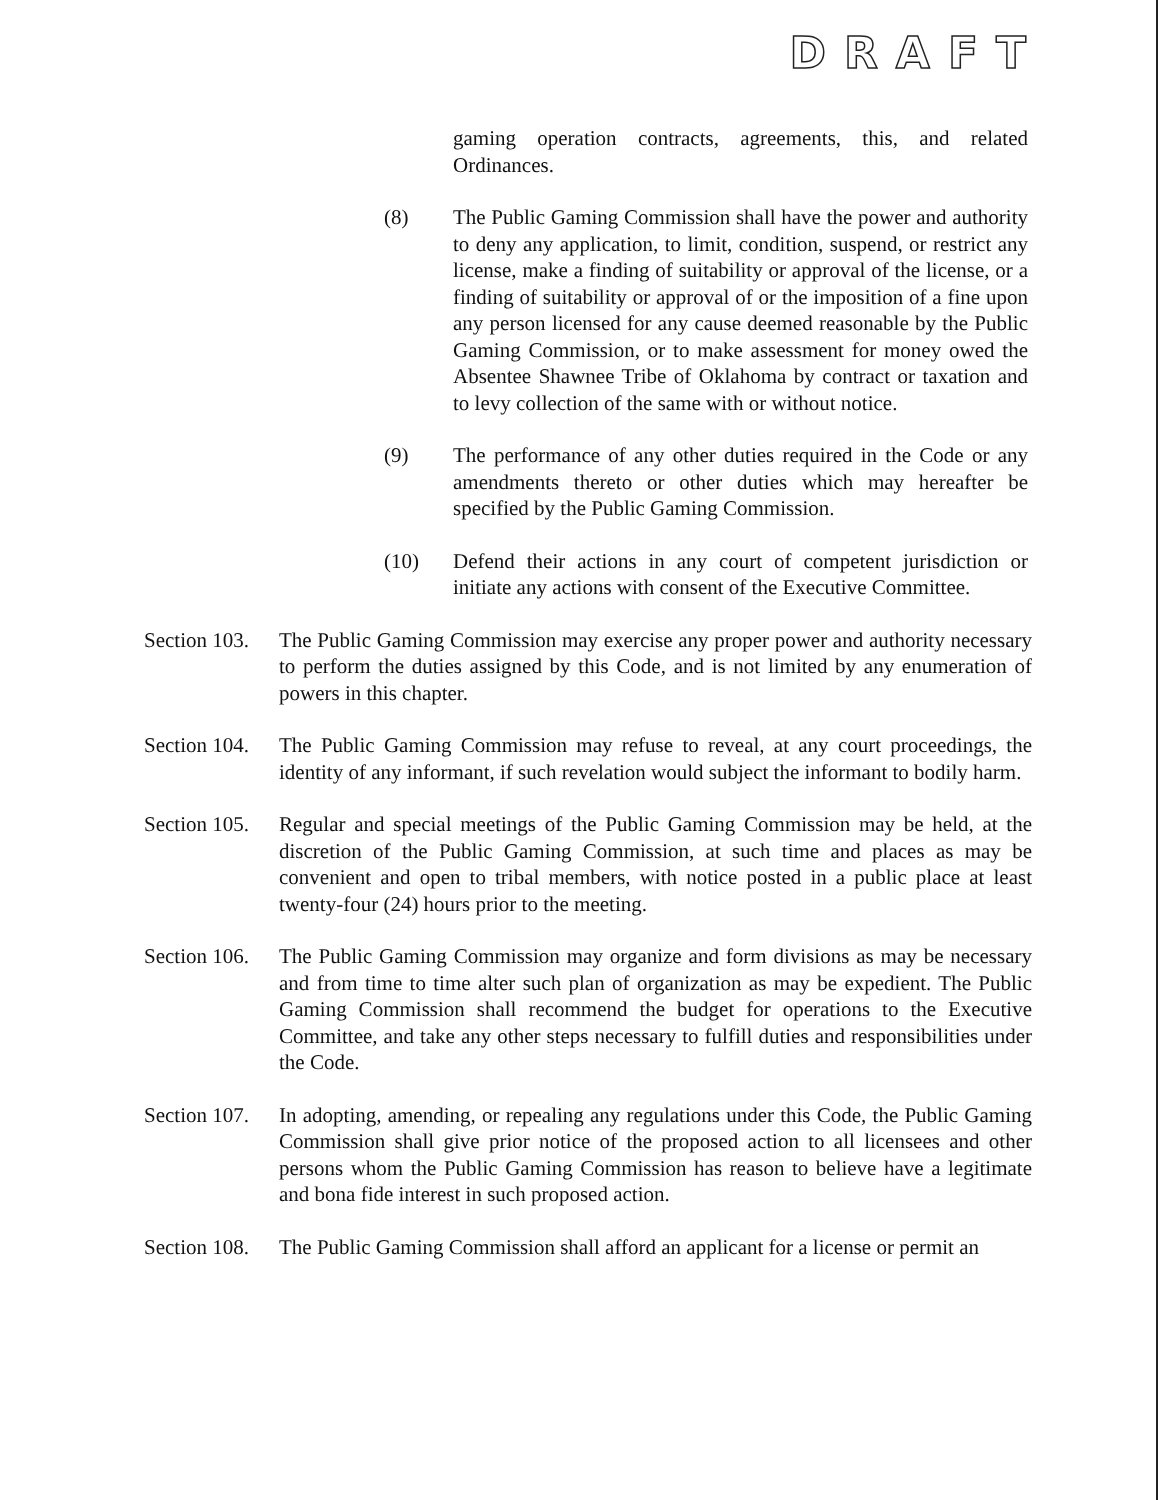DRAFT
gaming operation contracts, agreements, this, and related Ordinances.
(8) The Public Gaming Commission shall have the power and authority to deny any application, to limit, condition, suspend, or restrict any license, make a finding of suitability or approval of the license, or a finding of suitability or approval of or the imposition of a fine upon any person licensed for any cause deemed reasonable by the Public Gaming Commission, or to make assessment for money owed the Absentee Shawnee Tribe of Oklahoma by contract or taxation and to levy collection of the same with or without notice.
(9) The performance of any other duties required in the Code or any amendments thereto or other duties which may hereafter be specified by the Public Gaming Commission.
(10) Defend their actions in any court of competent jurisdiction or initiate any actions with consent of the Executive Committee.
Section 103.
The Public Gaming Commission may exercise any proper power and authority necessary to perform the duties assigned by this Code, and is not limited by any enumeration of powers in this chapter.
Section 104.
The Public Gaming Commission may refuse to reveal, at any court proceedings, the identity of any informant, if such revelation would subject the informant to bodily harm.
Section 105.
Regular and special meetings of the Public Gaming Commission may be held, at the discretion of the Public Gaming Commission, at such time and places as may be convenient and open to tribal members, with notice posted in a public place at least twenty-four (24) hours prior to the meeting.
Section 106.
The Public Gaming Commission may organize and form divisions as may be necessary and from time to time alter such plan of organization as may be expedient. The Public Gaming Commission shall recommend the budget for operations to the Executive Committee, and take any other steps necessary to fulfill duties and responsibilities under the Code.
Section 107.
In adopting, amending, or repealing any regulations under this Code, the Public Gaming Commission shall give prior notice of the proposed action to all licensees and other persons whom the Public Gaming Commission has reason to believe have a legitimate and bona fide interest in such proposed action.
Section 108.
The Public Gaming Commission shall afford an applicant for a license or permit an